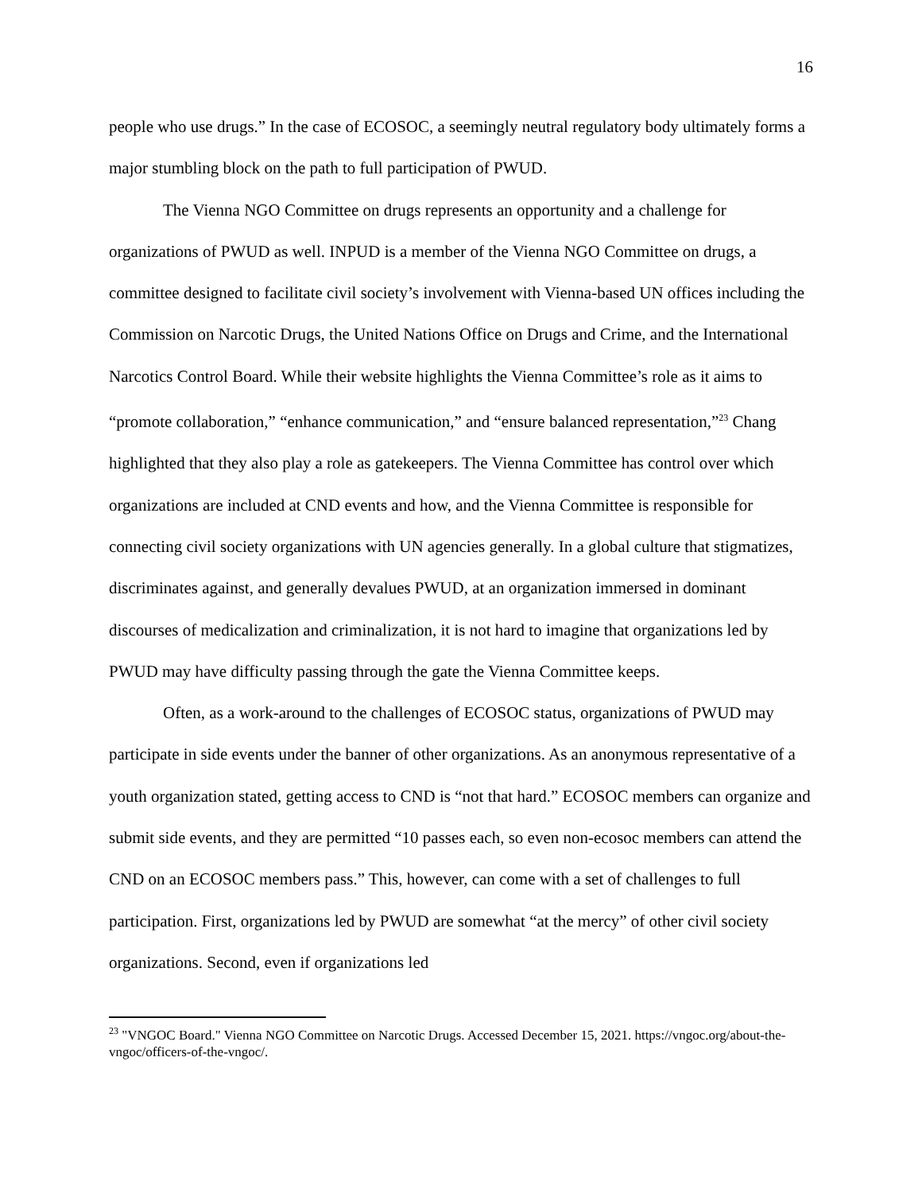16
people who use drugs.” In the case of ECOSOC, a seemingly neutral regulatory body ultimately forms a major stumbling block on the path to full participation of PWUD.
The Vienna NGO Committee on drugs represents an opportunity and a challenge for organizations of PWUD as well. INPUD is a member of the Vienna NGO Committee on drugs, a committee designed to facilitate civil society’s involvement with Vienna-based UN offices including the Commission on Narcotic Drugs, the United Nations Office on Drugs and Crime, and the International Narcotics Control Board. While their website highlights the Vienna Committee’s role as it aims to “promote collaboration,” “enhance communication,” and “ensure balanced representation,”<sup>23</sup> Chang highlighted that they also play a role as gatekeepers. The Vienna Committee has control over which organizations are included at CND events and how, and the Vienna Committee is responsible for connecting civil society organizations with UN agencies generally. In a global culture that stigmatizes, discriminates against, and generally devalues PWUD, at an organization immersed in dominant discourses of medicalization and criminalization, it is not hard to imagine that organizations led by PWUD may have difficulty passing through the gate the Vienna Committee keeps.
Often, as a work-around to the challenges of ECOSOC status, organizations of PWUD may participate in side events under the banner of other organizations. As an anonymous representative of a youth organization stated, getting access to CND is “not that hard.” ECOSOC members can organize and submit side events, and they are permitted “10 passes each, so even non-ecosoc members can attend the CND on an ECOSOC members pass.” This, however, can come with a set of challenges to full participation. First, organizations led by PWUD are somewhat “at the mercy” of other civil society organizations. Second, even if organizations led
<sup>23</sup> "VNGOC Board." Vienna NGO Committee on Narcotic Drugs. Accessed December 15, 2021. https://vngoc.org/about-the-vngoc/officers-of-the-vngoc/.